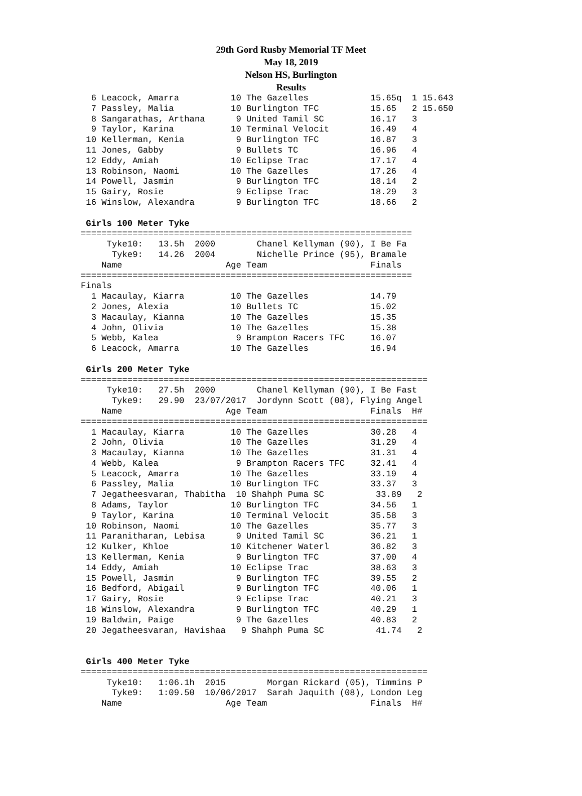29th Gord Rusby Memorial TF Meet
May 18, 2019
Nelson HS, Burlington
Results
  6 Leacock, Amarra          10 The Gazelles            15.65q  1 15.643
  7 Passley, Malia           10 Burlington TFC          15.65   2 15.650
  8 Sangarathas, Arthana      9 United Tamil SC         16.17   3
  9 Taylor, Karina           10 Terminal Velocit        16.49   4
 10 Kellerman, Kenia          9 Burlington TFC          16.87   3
 11 Jones, Gabby              9 Bullets TC              16.96   4
 12 Eddy, Amiah              10 Eclipse Trac            17.17   4
 13 Robinson, Naomi          10 The Gazelles            17.26   4
 14 Powell, Jasmin            9 Burlington TFC          18.14   2
 15 Gairy, Rosie              9 Eclipse Trac            18.29   3
 16 Winslow, Alexandra        9 Burlington TFC          18.66   2

 Girls 100 Meter Tyke
================================================================
     Tyke10:   13.5h  2000        Chanel Kellyman (90), I Be Fa
      Tyke9:   14.26  2004        Nichelle Prince (95), Bramale
    Name                    Age Team                    Finals
================================================================
Finals
  1 Macaulay, Kiarra         10 The Gazelles            14.79
  2 Jones, Alexia            10 Bullets TC              15.02
  3 Macaulay, Kianna         10 The Gazelles            15.35
  4 John, Olivia             10 The Gazelles            15.38
  5 Webb, Kalea               9 Brampton Racers TFC     16.07
  6 Leacock, Amarra          10 The Gazelles            16.94

 Girls 200 Meter Tyke
===================================================================
     Tyke10:   27.5h  2000        Chanel Kellyman (90), I Be Fast
      Tyke9:   29.90  23/07/2017  Jordynn Scott (08), Flying Angel
    Name                    Age Team                    Finals  H#
===================================================================
  1 Macaulay, Kiarra         10 The Gazelles            30.28   4
  2 John, Olivia             10 The Gazelles            31.29   4
  3 Macaulay, Kianna         10 The Gazelles            31.31   4
  4 Webb, Kalea               9 Brampton Racers TFC     32.41   4
  5 Leacock, Amarra          10 The Gazelles            33.19   4
  6 Passley, Malia           10 Burlington TFC          33.37   3
  7 Jegatheesvaran, Thabitha  10 Shahph Puma SC          33.89   2
  8 Adams, Taylor            10 Burlington TFC          34.56   1
  9 Taylor, Karina           10 Terminal Velocit        35.58   3
 10 Robinson, Naomi          10 The Gazelles            35.77   3
 11 Paranitharan, Lebisa      9 United Tamil SC         36.21   1
 12 Kulker, Khloe            10 Kitchener Waterl        36.82   3
 13 Kellerman, Kenia          9 Burlington TFC          37.00   4
 14 Eddy, Amiah              10 Eclipse Trac            38.63   3
 15 Powell, Jasmin            9 Burlington TFC          39.55   2
 16 Bedford, Abigail          9 Burlington TFC          40.06   1
 17 Gairy, Rosie              9 Eclipse Trac            40.21   3
 18 Winslow, Alexandra        9 Burlington TFC          40.29   1
 19 Baldwin, Paige            9 The Gazelles            40.83   2
 20 Jegatheesvaran, Havishaa   9 Shahph Puma SC          41.74   2


 Girls 400 Meter Tyke
===================================================================
     Tyke10:   1:06.1h  2015        Morgan Rickard (05), Timmins P
      Tyke9:   1:09.50  10/06/2017  Sarah Jaquith (08), London Leg
    Name                    Age Team                    Finals  H#